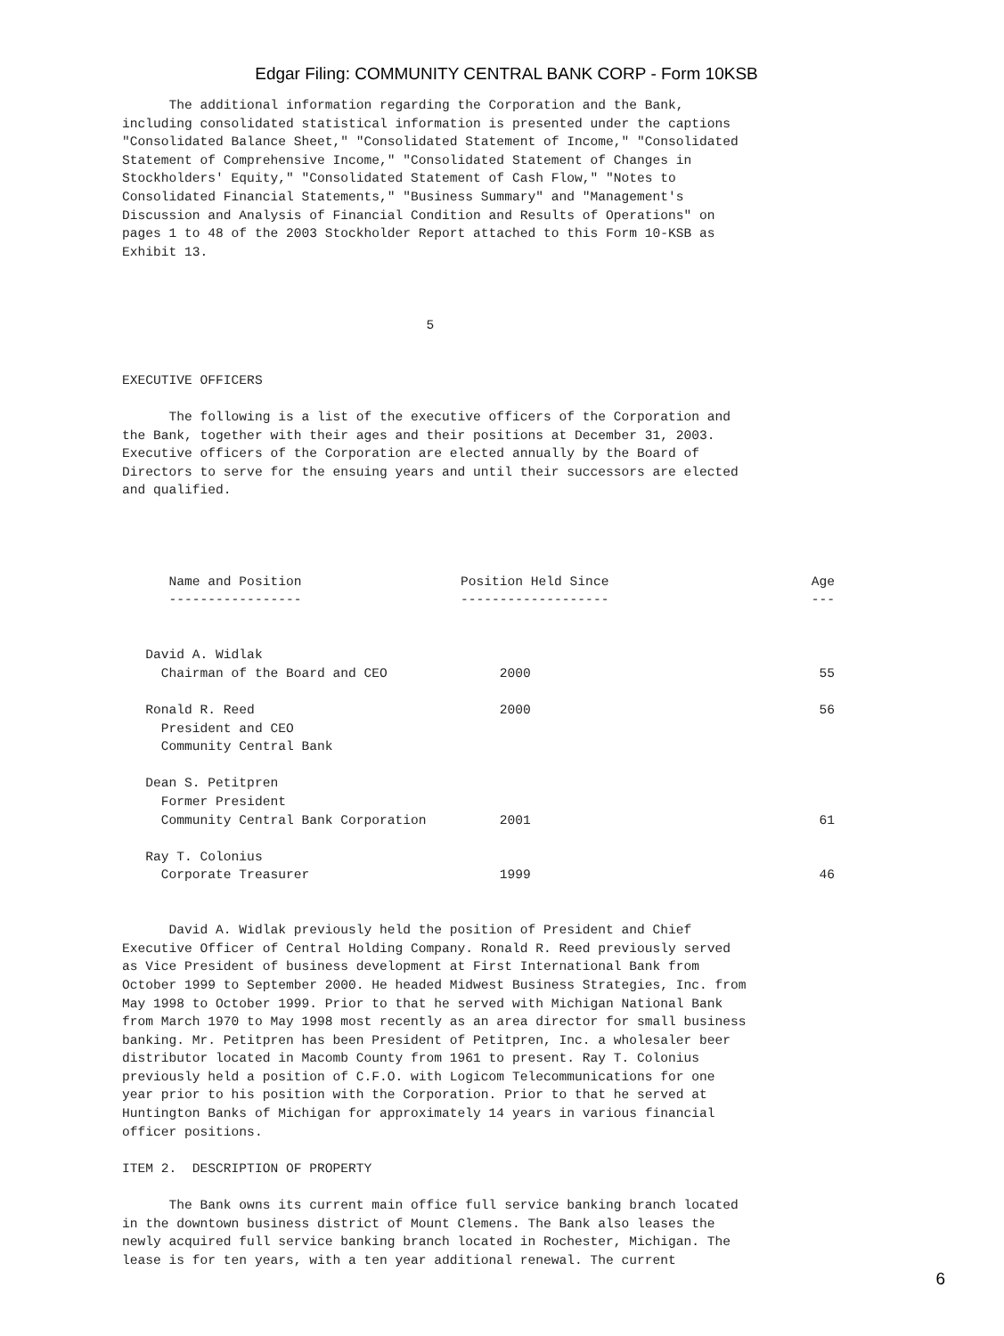Edgar Filing: COMMUNITY CENTRAL BANK CORP - Form 10KSB
      The additional information regarding the Corporation and the Bank,
including consolidated statistical information is presented under the captions
"Consolidated Balance Sheet," "Consolidated Statement of Income," "Consolidated
Statement of Comprehensive Income," "Consolidated Statement of Changes in
Stockholders' Equity," "Consolidated Statement of Cash Flow," "Notes to
Consolidated Financial Statements," "Business Summary" and "Management's
Discussion and Analysis of Financial Condition and Results of Operations" on
pages 1 to 48 of the 2003 Stockholder Report attached to this Form 10-KSB as
Exhibit 13.



                                       5


EXECUTIVE OFFICERS

      The following is a list of the executive officers of the Corporation and
the Bank, together with their ages and their positions at December 31, 2003.
Executive officers of the Corporation are elected annually by the Board of
Directors to serve for the ensuing years and until their successors are elected
and qualified.
| Name and Position | Position Held Since | Age |
| --- | --- | --- |
| ----------------- | ------------------- | --- |
| David A. Widlak Chairman of the Board and CEO | 2000 | 55 |
| Ronald R. Reed President and CEO Community Central Bank | 2000 | 56 |
| Dean S. Petitpren Former President Community Central Bank Corporation | 2001 | 61 |
| Ray T. Colonius Corporate Treasurer | 1999 | 46 |
      David A. Widlak previously held the position of President and Chief
Executive Officer of Central Holding Company. Ronald R. Reed previously served
as Vice President of business development at First International Bank from
October 1999 to September 2000. He headed Midwest Business Strategies, Inc. from
May 1998 to October 1999. Prior to that he served with Michigan National Bank
from March 1970 to May 1998 most recently as an area director for small business
banking. Mr. Petitpren has been President of Petitpren, Inc. a wholesaler beer
distributor located in Macomb County from 1961 to present. Ray T. Colonius
previously held a position of C.F.O. with Logicom Telecommunications for one
year prior to his position with the Corporation. Prior to that he served at
Huntington Banks of Michigan for approximately 14 years in various financial
officer positions.

ITEM 2.  DESCRIPTION OF PROPERTY

      The Bank owns its current main office full service banking branch located
in the downtown business district of Mount Clemens. The Bank also leases the
newly acquired full service banking branch located in Rochester, Michigan. The
lease is for ten years, with a ten year additional renewal. The current
6